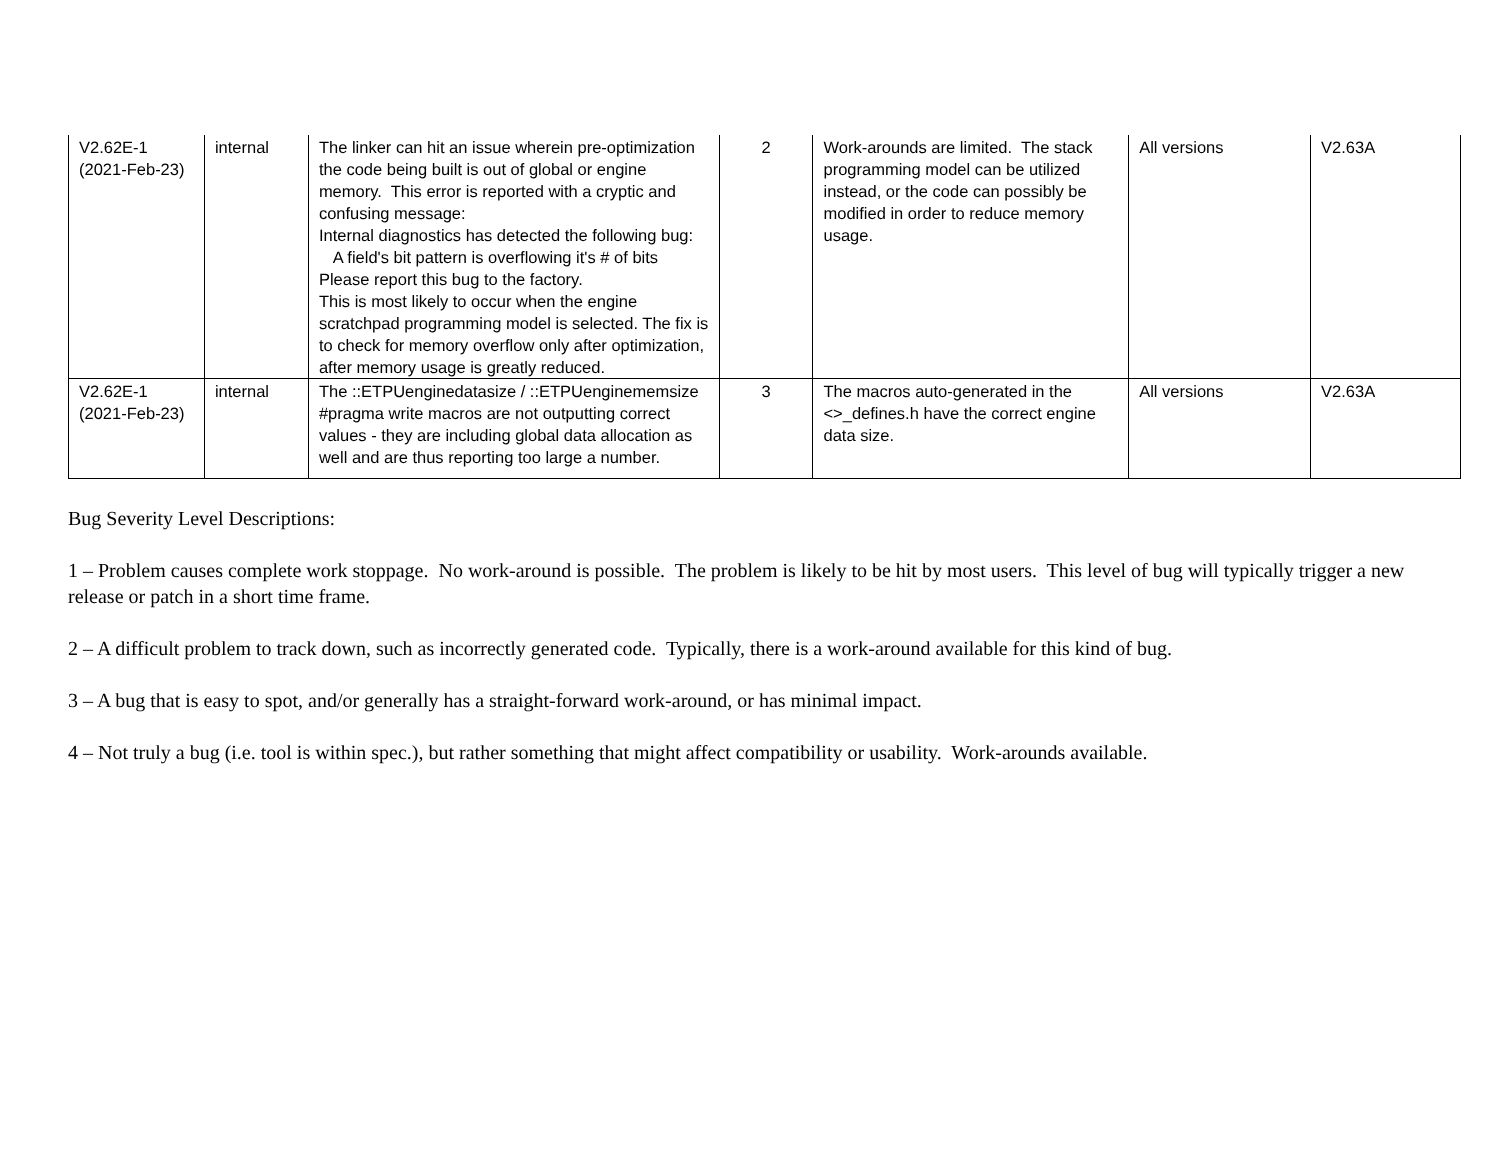| V2.62E-1 (2021-Feb-23) | internal | The linker can hit an issue wherein pre-optimization the code being built is out of global or engine memory. This error is reported with a cryptic and confusing message: Internal diagnostics has detected the following bug: A field's bit pattern is overflowing it's # of bits Please report this bug to the factory. This is most likely to occur when the engine scratchpad programming model is selected. The fix is to check for memory overflow only after optimization, after memory usage is greatly reduced. | 2 | Work-arounds are limited. The stack programming model can be utilized instead, or the code can possibly be modified in order to reduce memory usage. | All versions | V2.63A |
| V2.62E-1 (2021-Feb-23) | internal | The ::ETPUenginedatasize / ::ETPUenginememsize #pragma write macros are not outputting correct values - they are including global data allocation as well and are thus reporting too large a number. | 3 | The macros auto-generated in the <>_defines.h have the correct engine data size. | All versions | V2.63A |
Bug Severity Level Descriptions:
1 – Problem causes complete work stoppage. No work-around is possible. The problem is likely to be hit by most users. This level of bug will typically trigger a new release or patch in a short time frame.
2 – A difficult problem to track down, such as incorrectly generated code. Typically, there is a work-around available for this kind of bug.
3 – A bug that is easy to spot, and/or generally has a straight-forward work-around, or has minimal impact.
4 – Not truly a bug (i.e. tool is within spec.), but rather something that might affect compatibility or usability. Work-arounds available.